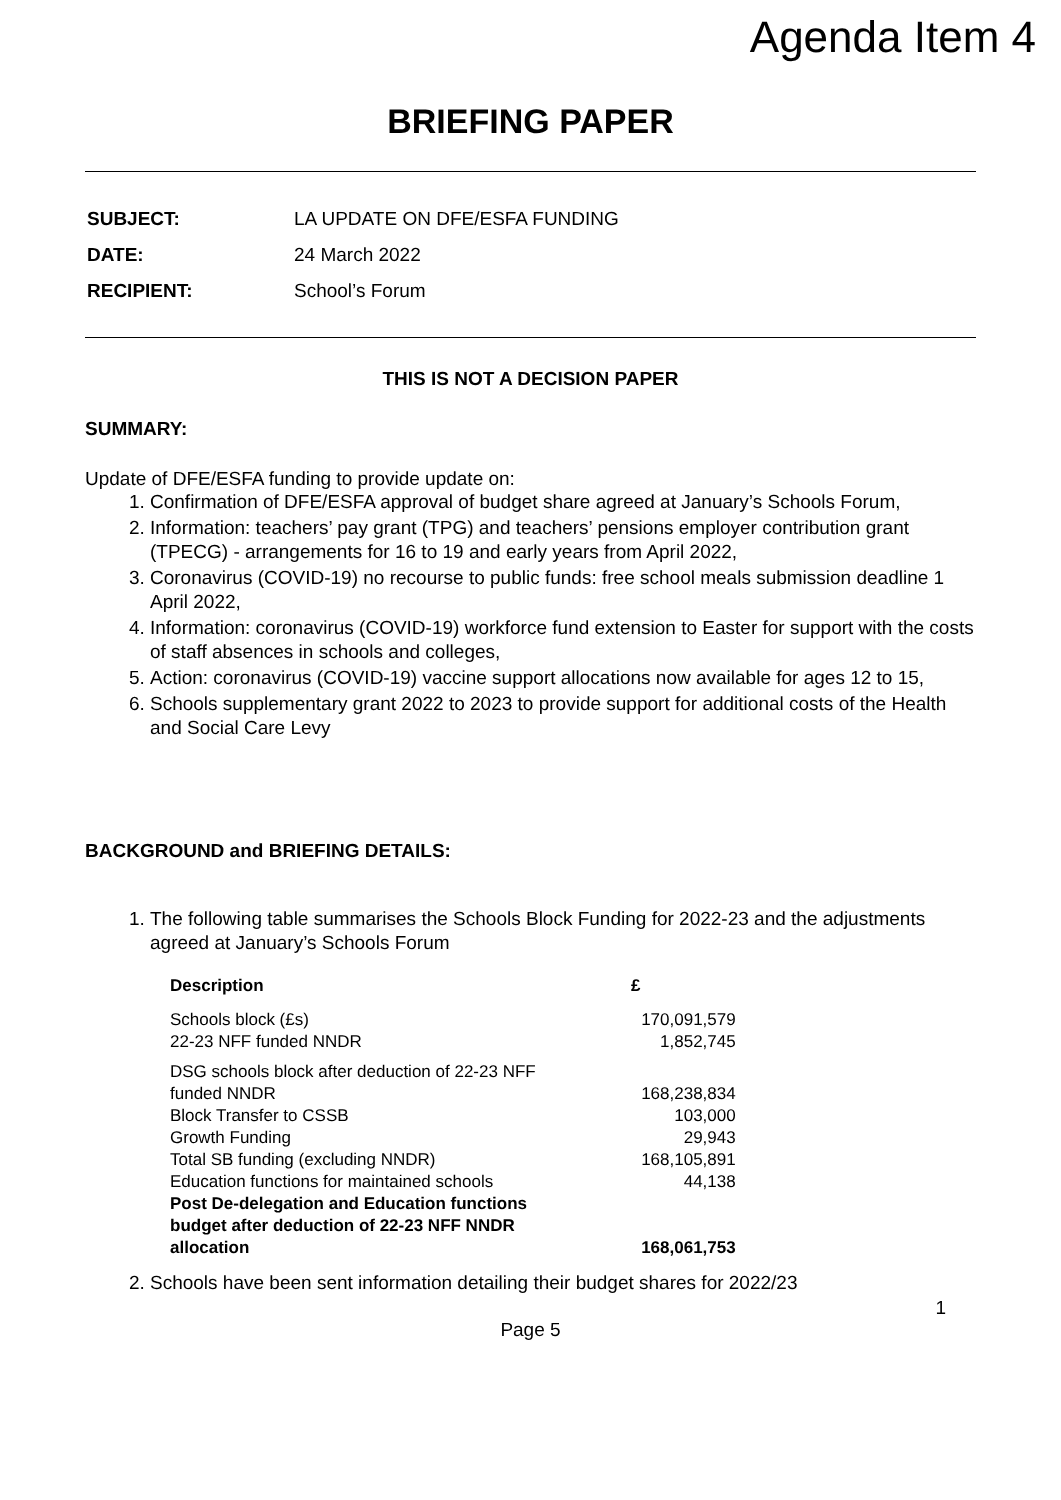Agenda Item 4
BRIEFING PAPER
| SUBJECT: | LA UPDATE ON DFE/ESFA FUNDING |
| DATE: | 24 March 2022 |
| RECIPIENT: | School’s Forum |
THIS IS NOT A DECISION PAPER
SUMMARY:
Update of DFE/ESFA funding to provide update on:
1. Confirmation of DFE/ESFA approval of budget share agreed at January’s Schools Forum,
2. Information: teachers’ pay grant (TPG) and teachers’ pensions employer contribution grant (TPECG) - arrangements for 16 to 19 and early years from April 2022,
3. Coronavirus (COVID-19) no recourse to public funds: free school meals submission deadline 1 April 2022,
4. Information: coronavirus (COVID-19) workforce fund extension to Easter for support with the costs of staff absences in schools and colleges,
5. Action: coronavirus (COVID-19) vaccine support allocations now available for ages 12 to 15,
6. Schools supplementary grant 2022 to 2023 to provide support for additional costs of the Health and Social Care Levy
BACKGROUND and BRIEFING DETAILS:
1. The following table summarises the Schools Block Funding for 2022-23 and the adjustments agreed at January’s Schools Forum
| Description | £ |
| --- | --- |
| Schools block (£s) | 170,091,579 |
| 22-23 NFF funded NNDR | 1,852,745 |
| DSG schools block after deduction of 22-23 NFF funded NNDR | 168,238,834 |
| Block Transfer to CSSB | 103,000 |
| Growth Funding | 29,943 |
| Total SB funding (excluding NNDR) | 168,105,891 |
| Education functions for maintained schools | 44,138 |
| Post De-delegation and Education functions budget after deduction of 22-23 NFF NNDR allocation | 168,061,753 |
2. Schools have been sent information detailing their budget shares for 2022/23
1
Page 5